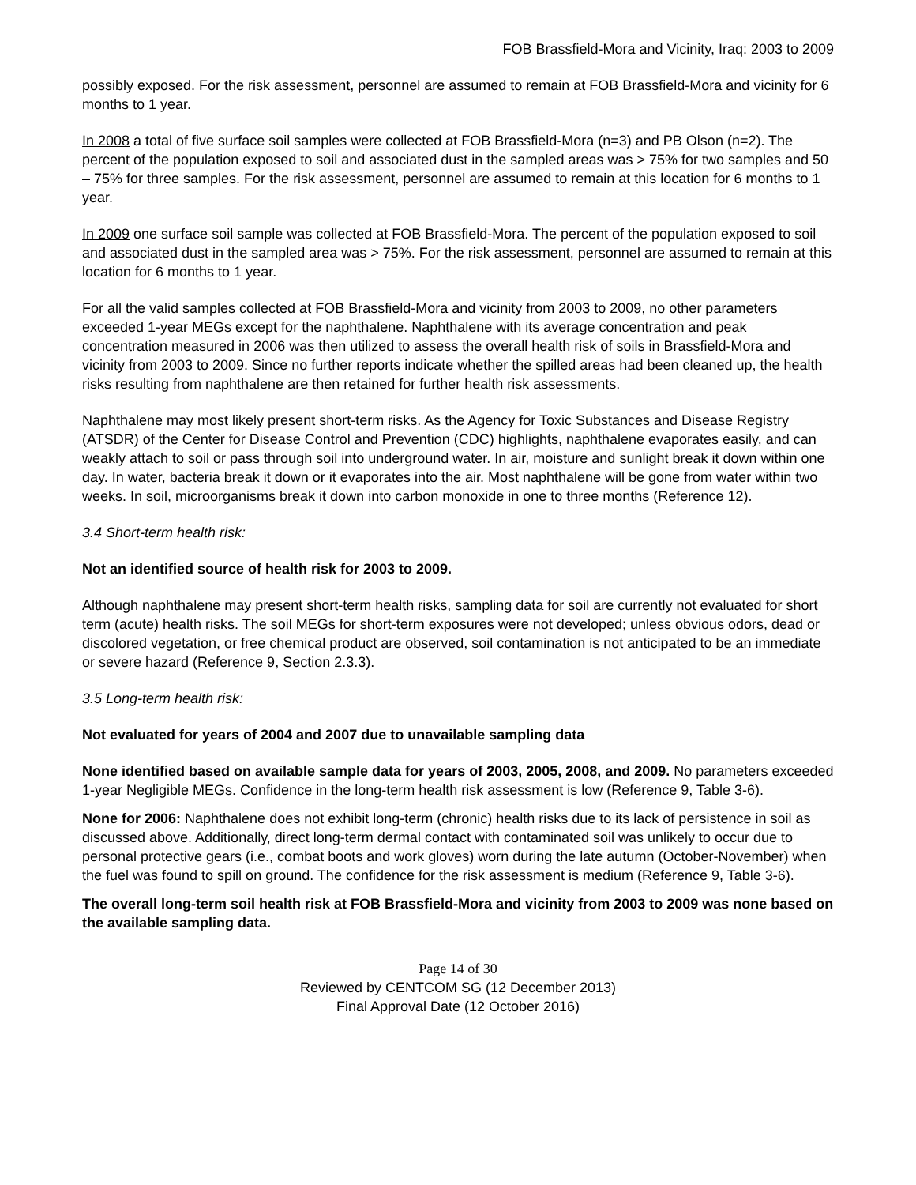FOB Brassfield-Mora and Vicinity, Iraq: 2003 to 2009
possibly exposed. For the risk assessment, personnel are assumed to remain at FOB Brassfield-Mora and vicinity for 6 months to 1 year.
In 2008 a total of five surface soil samples were collected at FOB Brassfield-Mora (n=3) and PB Olson (n=2). The percent of the population exposed to soil and associated dust in the sampled areas was > 75% for two samples and 50 – 75% for three samples. For the risk assessment, personnel are assumed to remain at this location for 6 months to 1 year.
In 2009 one surface soil sample was collected at FOB Brassfield-Mora. The percent of the population exposed to soil and associated dust in the sampled area was > 75%. For the risk assessment, personnel are assumed to remain at this location for 6 months to 1 year.
For all the valid samples collected at FOB Brassfield-Mora and vicinity from 2003 to 2009, no other parameters exceeded 1-year MEGs except for the naphthalene. Naphthalene with its average concentration and peak concentration measured in 2006 was then utilized to assess the overall health risk of soils in Brassfield-Mora and vicinity from 2003 to 2009. Since no further reports indicate whether the spilled areas had been cleaned up, the health risks resulting from naphthalene are then retained for further health risk assessments.
Naphthalene may most likely present short-term risks. As the Agency for Toxic Substances and Disease Registry (ATSDR) of the Center for Disease Control and Prevention (CDC) highlights, naphthalene evaporates easily, and can weakly attach to soil or pass through soil into underground water. In air, moisture and sunlight break it down within one day. In water, bacteria break it down or it evaporates into the air. Most naphthalene will be gone from water within two weeks. In soil, microorganisms break it down into carbon monoxide in one to three months (Reference 12).
3.4 Short-term health risk:
Not an identified source of health risk for 2003 to 2009.
Although naphthalene may present short-term health risks, sampling data for soil are currently not evaluated for short term (acute) health risks. The soil MEGs for short-term exposures were not developed; unless obvious odors, dead or discolored vegetation, or free chemical product are observed, soil contamination is not anticipated to be an immediate or severe hazard (Reference 9, Section 2.3.3).
3.5 Long-term health risk:
Not evaluated for years of 2004 and 2007 due to unavailable sampling data
None identified based on available sample data for years of 2003, 2005, 2008, and 2009. No parameters exceeded 1-year Negligible MEGs. Confidence in the long-term health risk assessment is low (Reference 9, Table 3-6).
None for 2006: Naphthalene does not exhibit long-term (chronic) health risks due to its lack of persistence in soil as discussed above. Additionally, direct long-term dermal contact with contaminated soil was unlikely to occur due to personal protective gears (i.e., combat boots and work gloves) worn during the late autumn (October-November) when the fuel was found to spill on ground. The confidence for the risk assessment is medium (Reference 9, Table 3-6).
The overall long-term soil health risk at FOB Brassfield-Mora and vicinity from 2003 to 2009 was none based on the available sampling data.
Page 14 of 30
Reviewed by CENTCOM SG (12 December 2013)
Final Approval Date (12 October 2016)